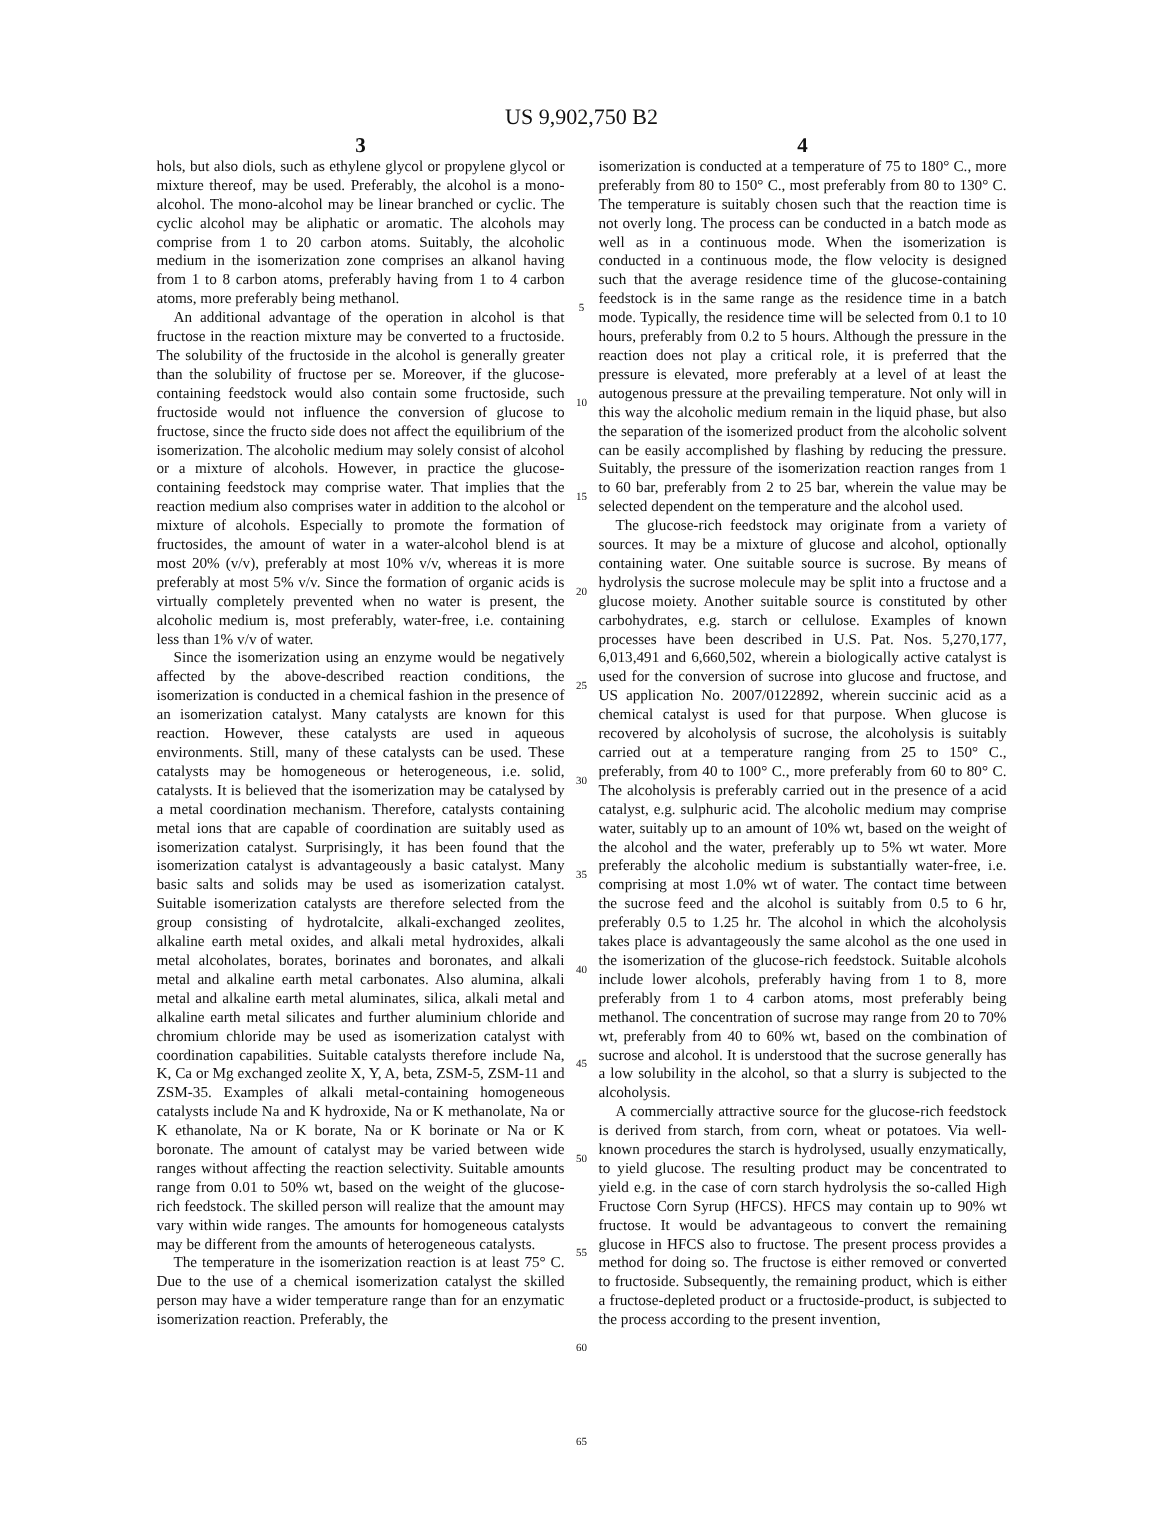US 9,902,750 B2
3
hols, but also diols, such as ethylene glycol or propylene glycol or mixture thereof, may be used. Preferably, the alcohol is a mono-alcohol. The mono-alcohol may be linear branched or cyclic. The cyclic alcohol may be aliphatic or aromatic. The alcohols may comprise from 1 to 20 carbon atoms. Suitably, the alcoholic medium in the isomerization zone comprises an alkanol having from 1 to 8 carbon atoms, preferably having from 1 to 4 carbon atoms, more preferably being methanol.
An additional advantage of the operation in alcohol is that fructose in the reaction mixture may be converted to a fructoside. The solubility of the fructoside in the alcohol is generally greater than the solubility of fructose per se. Moreover, if the glucose-containing feedstock would also contain some fructoside, such fructoside would not influence the conversion of glucose to fructose, since the fructo side does not affect the equilibrium of the isomerization. The alcoholic medium may solely consist of alcohol or a mixture of alcohols. However, in practice the glucose-containing feedstock may comprise water. That implies that the reaction medium also comprises water in addition to the alcohol or mixture of alcohols. Especially to promote the formation of fructosides, the amount of water in a water-alcohol blend is at most 20% (v/v), preferably at most 10% v/v, whereas it is more preferably at most 5% v/v. Since the formation of organic acids is virtually completely prevented when no water is present, the alcoholic medium is, most preferably, water-free, i.e. containing less than 1% v/v of water.
Since the isomerization using an enzyme would be negatively affected by the above-described reaction conditions, the isomerization is conducted in a chemical fashion in the presence of an isomerization catalyst. Many catalysts are known for this reaction. However, these catalysts are used in aqueous environments. Still, many of these catalysts can be used. These catalysts may be homogeneous or heterogeneous, i.e. solid, catalysts. It is believed that the isomerization may be catalysed by a metal coordination mechanism. Therefore, catalysts containing metal ions that are capable of coordination are suitably used as isomerization catalyst. Surprisingly, it has been found that the isomerization catalyst is advantageously a basic catalyst. Many basic salts and solids may be used as isomerization catalyst. Suitable isomerization catalysts are therefore selected from the group consisting of hydrotalcite, alkali-exchanged zeolites, alkaline earth metal oxides, and alkali metal hydroxides, alkali metal alcoholates, borates, borinates and boronates, and alkali metal and alkaline earth metal carbonates. Also alumina, alkali metal and alkaline earth metal aluminates, silica, alkali metal and alkaline earth metal silicates and further aluminium chloride and chromium chloride may be used as isomerization catalyst with coordination capabilities. Suitable catalysts therefore include Na, K, Ca or Mg exchanged zeolite X, Y, A, beta, ZSM-5, ZSM-11 and ZSM-35. Examples of alkali metal-containing homogeneous catalysts include Na and K hydroxide, Na or K methanolate, Na or K ethanolate, Na or K borate, Na or K borinate or Na or K boronate. The amount of catalyst may be varied between wide ranges without affecting the reaction selectivity. Suitable amounts range from 0.01 to 50% wt, based on the weight of the glucose-rich feedstock. The skilled person will realize that the amount may vary within wide ranges. The amounts for homogeneous catalysts may be different from the amounts of heterogeneous catalysts.
The temperature in the isomerization reaction is at least 75° C. Due to the use of a chemical isomerization catalyst the skilled person may have a wider temperature range than for an enzymatic isomerization reaction. Preferably, the
5
10
15
20
25
30
35
40
45
50
55
60
65
4
isomerization is conducted at a temperature of 75 to 180° C., more preferably from 80 to 150° C., most preferably from 80 to 130° C. The temperature is suitably chosen such that the reaction time is not overly long. The process can be conducted in a batch mode as well as in a continuous mode. When the isomerization is conducted in a continuous mode, the flow velocity is designed such that the average residence time of the glucose-containing feedstock is in the same range as the residence time in a batch mode. Typically, the residence time will be selected from 0.1 to 10 hours, preferably from 0.2 to 5 hours. Although the pressure in the reaction does not play a critical role, it is preferred that the pressure is elevated, more preferably at a level of at least the autogenous pressure at the prevailing temperature. Not only will in this way the alcoholic medium remain in the liquid phase, but also the separation of the isomerized product from the alcoholic solvent can be easily accomplished by flashing by reducing the pressure. Suitably, the pressure of the isomerization reaction ranges from 1 to 60 bar, preferably from 2 to 25 bar, wherein the value may be selected dependent on the temperature and the alcohol used.
The glucose-rich feedstock may originate from a variety of sources. It may be a mixture of glucose and alcohol, optionally containing water. One suitable source is sucrose. By means of hydrolysis the sucrose molecule may be split into a fructose and a glucose moiety. Another suitable source is constituted by other carbohydrates, e.g. starch or cellulose. Examples of known processes have been described in U.S. Pat. Nos. 5,270,177, 6,013,491 and 6,660,502, wherein a biologically active catalyst is used for the conversion of sucrose into glucose and fructose, and US application No. 2007/0122892, wherein succinic acid as a chemical catalyst is used for that purpose. When glucose is recovered by alcoholysis of sucrose, the alcoholysis is suitably carried out at a temperature ranging from 25 to 150° C., preferably, from 40 to 100° C., more preferably from 60 to 80° C. The alcoholysis is preferably carried out in the presence of a acid catalyst, e.g. sulphuric acid. The alcoholic medium may comprise water, suitably up to an amount of 10% wt, based on the weight of the alcohol and the water, preferably up to 5% wt water. More preferably the alcoholic medium is substantially water-free, i.e. comprising at most 1.0% wt of water. The contact time between the sucrose feed and the alcohol is suitably from 0.5 to 6 hr, preferably 0.5 to 1.25 hr. The alcohol in which the alcoholysis takes place is advantageously the same alcohol as the one used in the isomerization of the glucose-rich feedstock. Suitable alcohols include lower alcohols, preferably having from 1 to 8, more preferably from 1 to 4 carbon atoms, most preferably being methanol. The concentration of sucrose may range from 20 to 70% wt, preferably from 40 to 60% wt, based on the combination of sucrose and alcohol. It is understood that the sucrose generally has a low solubility in the alcohol, so that a slurry is subjected to the alcoholysis.
A commercially attractive source for the glucose-rich feedstock is derived from starch, from corn, wheat or potatoes. Via well-known procedures the starch is hydrolysed, usually enzymatically, to yield glucose. The resulting product may be concentrated to yield e.g. in the case of corn starch hydrolysis the so-called High Fructose Corn Syrup (HFCS). HFCS may contain up to 90% wt fructose. It would be advantageous to convert the remaining glucose in HFCS also to fructose. The present process provides a method for doing so. The fructose is either removed or converted to fructoside. Subsequently, the remaining product, which is either a fructose-depleted product or a fructoside-product, is subjected to the process according to the present invention,